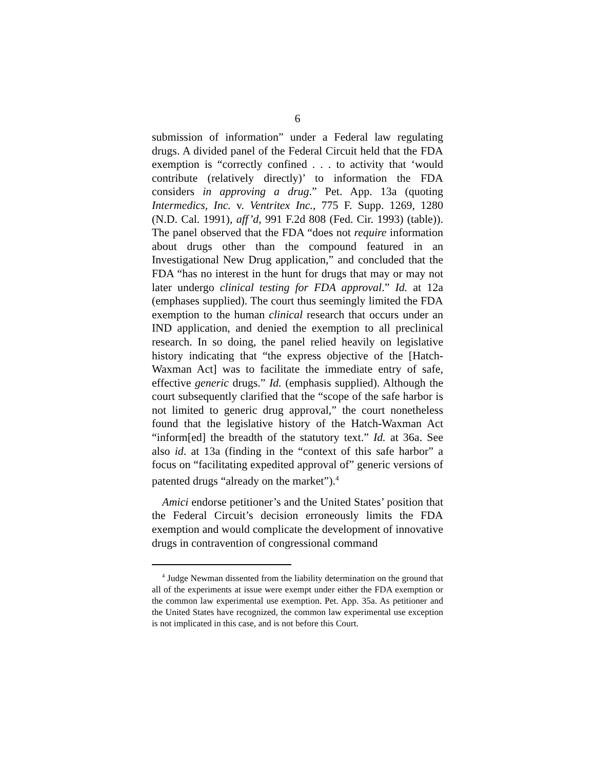6
submission of information” under a Federal law regulating drugs. A divided panel of the Federal Circuit held that the FDA exemption is “correctly confined . . . to activity that ‘would contribute (relatively directly)’ to information the FDA considers in approving a drug.” Pet. App. 13a (quoting Intermedics, Inc. v. Ventritex Inc., 775 F. Supp. 1269, 1280 (N.D. Cal. 1991), aff’d, 991 F.2d 808 (Fed. Cir. 1993) (table)). The panel observed that the FDA “does not require information about drugs other than the compound featured in an Investigational New Drug application,” and concluded that the FDA “has no interest in the hunt for drugs that may or may not later undergo clinical testing for FDA approval.” Id. at 12a (emphases supplied). The court thus seemingly limited the FDA exemption to the human clinical research that occurs under an IND application, and denied the exemption to all preclinical research. In so doing, the panel relied heavily on legislative history indicating that “the express objective of the [Hatch-Waxman Act] was to facilitate the immediate entry of safe, effective generic drugs.” Id. (emphasis supplied). Although the court subsequently clarified that the “scope of the safe harbor is not limited to generic drug approval,” the court nonetheless found that the legislative history of the Hatch-Waxman Act “inform[ed] the breadth of the statutory text.” Id. at 36a. See also id. at 13a (finding in the “context of this safe harbor” a focus on “facilitating expedited approval of” generic versions of patented drugs “already on the market”).<sup>4</sup>
Amici endorse petitioner’s and the United States’ position that the Federal Circuit’s decision erroneously limits the FDA exemption and would complicate the development of innovative drugs in contravention of congressional command
<sup>4</sup> Judge Newman dissented from the liability determination on the ground that all of the experiments at issue were exempt under either the FDA exemption or the common law experimental use exemption. Pet. App. 35a. As petitioner and the United States have recognized, the common law experimental use exception is not implicated in this case, and is not before this Court.